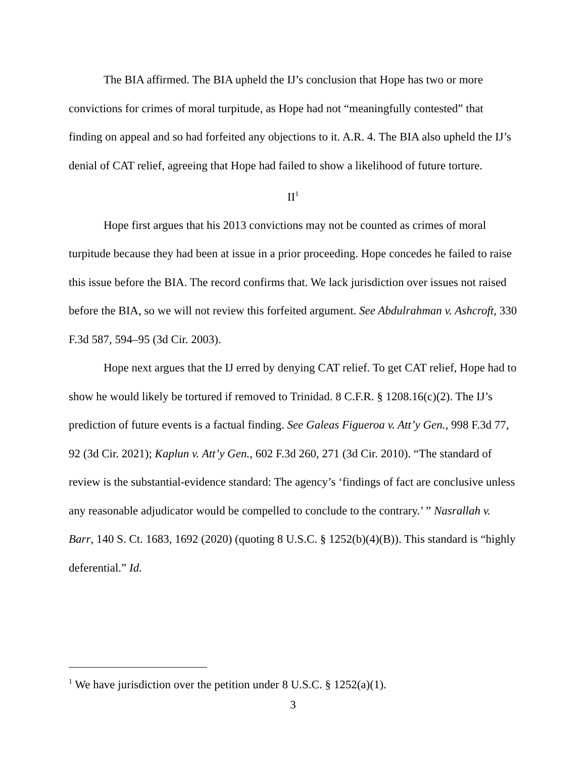The BIA affirmed. The BIA upheld the IJ’s conclusion that Hope has two or more convictions for crimes of moral turpitude, as Hope had not “meaningfully contested” that finding on appeal and so had forfeited any objections to it. A.R. 4. The BIA also upheld the IJ’s denial of CAT relief, agreeing that Hope had failed to show a likelihood of future torture.
II<sup>1</sup>
Hope first argues that his 2013 convictions may not be counted as crimes of moral turpitude because they had been at issue in a prior proceeding. Hope concedes he failed to raise this issue before the BIA. The record confirms that. We lack jurisdiction over issues not raised before the BIA, so we will not review this forfeited argument. See Abdulrahman v. Ashcroft, 330 F.3d 587, 594–95 (3d Cir. 2003).
Hope next argues that the IJ erred by denying CAT relief. To get CAT relief, Hope had to show he would likely be tortured if removed to Trinidad. 8 C.F.R. § 1208.16(c)(2). The IJ’s prediction of future events is a factual finding. See Galeas Figueroa v. Att’y Gen., 998 F.3d 77, 92 (3d Cir. 2021); Kaplun v. Att’y Gen., 602 F.3d 260, 271 (3d Cir. 2010). “The standard of review is the substantial-evidence standard: The agency’s ‘findings of fact are conclusive unless any reasonable adjudicator would be compelled to conclude to the contrary.’ ” Nasrallah v. Barr, 140 S. Ct. 1683, 1692 (2020) (quoting 8 U.S.C. § 1252(b)(4)(B)). This standard is “highly deferential.” Id.
<sup>1</sup> We have jurisdiction over the petition under 8 U.S.C. § 1252(a)(1).
3